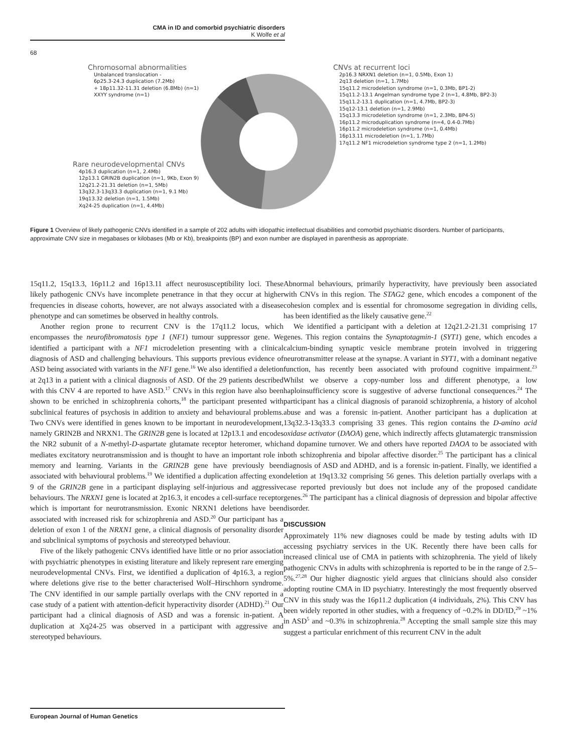CMA in ID and comorbid psychiatric disorders
K Wolfe et al
68
Chromosomal abnormalities
Unbalanced translocation -
6p25.3-24.3 duplication (7.2Mb)
+ 18p11.32-11.31 deletion (6.8Mb) (n=1)
XXYY syndrome (n=1)
CNVs at recurrent loci
2p16.3 NRXN1 deletion (n=1, 0.5Mb, Exon 1)
2q13 deletion (n=1, 1.7Mb)
15q11.2 microdeletion syndrome (n=1, 0.3Mb, BP1-2)
15q11.2-13.1 Angelman syndrome type 2 (n=1, 4.8Mb, BP2-3)
15q11.2-13.1 duplication (n=1, 4.7Mb, BP2-3)
15q12-13.1 deletion (n=1, 2.9Mb)
15q13.3 microdeletion syndrome (n=1, 2.3Mb, BP4-5)
16p11.2 microduplication syndrome (n=4, 0.4-0.7Mb)
16p11.2 microdeletion syndrome (n=1, 0.4Mb)
16p13.11 microdeletion (n=1, 1.7Mb)
17q11.2 NF1 microdeletion syndrome type 2 (n=1, 1.2Mb)
Rare neurodevelopmental CNVs
4p16.3 duplication (n=1, 2.4Mb)
12p13.1 GRIN2B duplication (n=1, 9Kb, Exon 9)
12q21.2-21.31 deletion (n=1, 5Mb)
13q32.3-13q33.3 duplication (n=1, 9.1 Mb)
19q13.32 deletion (n=1, 1.5Mb)
Xq24-25 duplication (n=1, 4.4Mb)
Figure 1 Overview of likely pathogenic CNVs identified in a sample of 202 adults with idiopathic intellectual disabilities and comorbid psychiatric disorders. Number of participants, approximate CNV size in megabases or kilobases (Mb or Kb), breakpoints (BP) and exon number are displayed in parenthesis as appropriate.
15q11.2, 15q13.3, 16p11.2 and 16p13.11 affect neurosusceptibility loci. These likely pathogenic CNVs have incomplete penetrance in that they occur at higher frequencies in disease cohorts, however, are not always associated with a disease phenotype and can sometimes be observed in healthy controls.
Another region prone to recurrent CNV is the 17q11.2 locus, which encompasses the neurofibromatosis type 1 (NF1) tumour suppressor gene. We identified a participant with a NF1 microdeletion presenting with a clinical diagnosis of ASD and challenging behaviours. This supports previous evidence of ASD being associated with variants in the NF1 gene.<sup>16</sup> We also identified a deletion at 2q13 in a patient with a clinical diagnosis of ASD. Of the 29 patients described with this CNV 4 are reported to have ASD.<sup>17</sup> CNVs in this region have also been shown to be enriched in schizophrenia cohorts,<sup>18</sup> the participant presented with subclinical features of psychosis in addition to anxiety and behavioural problems. Two CNVs were identified in genes known to be important in neurodevelopment, namely GRIN2B and NRXN1. The GRIN2B gene is located at 12p13.1 and encodes the NR2 subunit of a N-methyl-D-aspartate glutamate receptor heteromer, which mediates excitatory neurotransmission and is thought to have an important role in memory and learning. Variants in the GRIN2B gene have previously been associated with behavioural problems.<sup>19</sup> We identified a duplication affecting exon 9 of the GRIN2B gene in a participant displaying self-injurious and aggressive behaviours. The NRXN1 gene is located at 2p16.3, it encodes a cell-surface receptor which is important for neurotransmission. Exonic NRXN1 deletions have been associated with increased risk for schizophrenia and ASD.<sup>20</sup> Our participant has a deletion of exon 1 of the NRXN1 gene, a clinical diagnosis of personality disorder and subclinical symptoms of psychosis and stereotyped behaviour.
Five of the likely pathogenic CNVs identified have little or no prior association with psychiatric phenotypes in existing literature and likely represent rare emerging neurodevelopmental CNVs. First, we identified a duplication of 4p16.3, a region where deletions give rise to the better characterised Wolf–Hirschhorn syndrome. The CNV identified in our sample partially overlaps with the CNV reported in a case study of a patient with attention-deficit hyperactivity disorder (ADHD).<sup>21</sup> Our participant had a clinical diagnosis of ASD and was a forensic in-patient. A duplication at Xq24-25 was observed in a participant with aggressive and stereotyped behaviours.
Abnormal behaviours, primarily hyperactivity, have previously been associated with CNVs in this region. The STAG2 gene, which encodes a component of the cohesion complex and is essential for chromosome segregation in dividing cells, has been identified as the likely causative gene.<sup>22</sup>
We identified a participant with a deletion at 12q21.2-21.31 comprising 17 genes. This region contains the Synaptotagmin-1 (SYT1) gene, which encodes a calcium-binding synaptic vesicle membrane protein involved in triggering neurotransmitter release at the synapse. A variant in SYT1, with a dominant negative function, has recently been associated with profound cognitive impairment.<sup>23</sup> Whilst we observe a copy-number loss and different phenotype, a low haploinsufficiency score is suggestive of adverse functional consequences.<sup>24</sup> The participant has a clinical diagnosis of paranoid schizophrenia, a history of alcohol abuse and was a forensic in-patient. Another participant has a duplication at 13q32.3-13q33.3 comprising 33 genes. This region contains the D-amino acid oxidase activator (DAOA) gene, which indirectly affects glutamatergic transmission and dopamine turnover. We and others have reported DAOA to be associated with both schizophrenia and bipolar affective disorder.<sup>25</sup> The participant has a clinical diagnosis of ASD and ADHD, and is a forensic in-patient. Finally, we identified a deletion at 19q13.32 comprising 56 genes. This deletion partially overlaps with a case reported previously but does not include any of the proposed candidate genes.<sup>26</sup> The participant has a clinical diagnosis of depression and bipolar affective disorder.
DISCUSSION
Approximately 11% new diagnoses could be made by testing adults with ID accessing psychiatry services in the UK. Recently there have been calls for increased clinical use of CMA in patients with schizophrenia. The yield of likely pathogenic CNVs in adults with schizophrenia is reported to be in the range of 2.5–5%.<sup>27,28</sup> Our higher diagnostic yield argues that clinicians should also consider adopting routine CMA in ID psychiatry. Interestingly the most frequently observed CNV in this study was the 16p11.2 duplication (4 individuals, 2%). This CNV has been widely reported in other studies, with a frequency of ~0.2% in DD/ID,<sup>29</sup> ~1% in ASD<sup>5</sup> and ~0.3% in schizophrenia.<sup>28</sup> Accepting the small sample size this may suggest a particular enrichment of this recurrent CNV in the adult
European Journal of Human Genetics